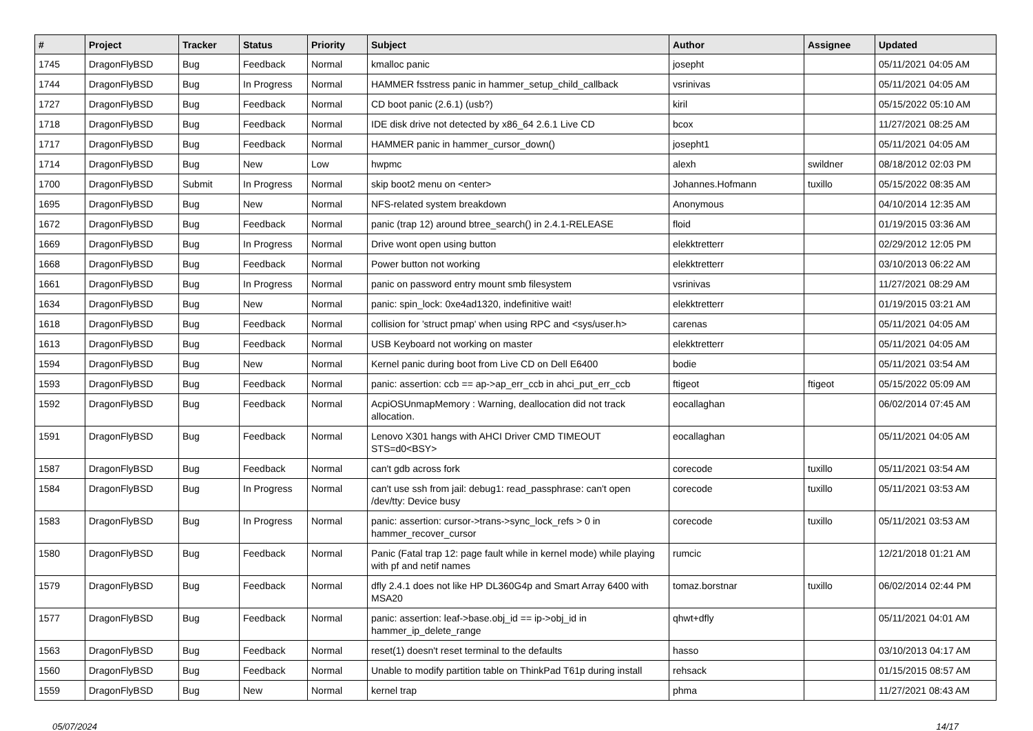| # | Project | Tracker | Status | Priority | Subject | Author | Assignee | Updated |
| --- | --- | --- | --- | --- | --- | --- | --- | --- |
| 1745 | DragonFlyBSD | Bug | Feedback | Normal | kmalloc panic | josepht | | 05/11/2021 04:05 AM |
| 1744 | DragonFlyBSD | Bug | In Progress | Normal | HAMMER fsstress panic in hammer_setup_child_callback | vsrinivas | | 05/11/2021 04:05 AM |
| 1727 | DragonFlyBSD | Bug | Feedback | Normal | CD boot panic (2.6.1) (usb?) | kiril | | 05/15/2022 05:10 AM |
| 1718 | DragonFlyBSD | Bug | Feedback | Normal | IDE disk drive not detected by x86_64 2.6.1 Live CD | bcox | | 11/27/2021 08:25 AM |
| 1717 | DragonFlyBSD | Bug | Feedback | Normal | HAMMER panic in hammer_cursor_down() | josepht1 | | 05/11/2021 04:05 AM |
| 1714 | DragonFlyBSD | Bug | New | Low | hwpmc | alexh | swildner | 08/18/2012 02:03 PM |
| 1700 | DragonFlyBSD | Submit | In Progress | Normal | skip boot2 menu on <enter> | Johannes.Hofmann | tuxillo | 05/15/2022 08:35 AM |
| 1695 | DragonFlyBSD | Bug | New | Normal | NFS-related system breakdown | Anonymous | | 04/10/2014 12:35 AM |
| 1672 | DragonFlyBSD | Bug | Feedback | Normal | panic (trap 12) around btree_search() in 2.4.1-RELEASE | floid | | 01/19/2015 03:36 AM |
| 1669 | DragonFlyBSD | Bug | In Progress | Normal | Drive wont open using button | elekktretterr | | 02/29/2012 12:05 PM |
| 1668 | DragonFlyBSD | Bug | Feedback | Normal | Power button not working | elekktretterr | | 03/10/2013 06:22 AM |
| 1661 | DragonFlyBSD | Bug | In Progress | Normal | panic on password entry mount smb filesystem | vsrinivas | | 11/27/2021 08:29 AM |
| 1634 | DragonFlyBSD | Bug | New | Normal | panic: spin_lock: 0xe4ad1320, indefinitive wait! | elekktretterr | | 01/19/2015 03:21 AM |
| 1618 | DragonFlyBSD | Bug | Feedback | Normal | collision for 'struct pmap' when using RPC and <sys/user.h> | carenas | | 05/11/2021 04:05 AM |
| 1613 | DragonFlyBSD | Bug | Feedback | Normal | USB Keyboard not working on master | elekktretterr | | 05/11/2021 04:05 AM |
| 1594 | DragonFlyBSD | Bug | New | Normal | Kernel panic during boot from Live CD on Dell E6400 | bodie | | 05/11/2021 03:54 AM |
| 1593 | DragonFlyBSD | Bug | Feedback | Normal | panic: assertion: ccb == ap->ap_err_ccb in ahci_put_err_ccb | ftigeot | ftigeot | 05/15/2022 05:09 AM |
| 1592 | DragonFlyBSD | Bug | Feedback | Normal | AcpiOSUnmapMemory : Warning, deallocation did not track allocation. | eocallaghan | | 06/02/2014 07:45 AM |
| 1591 | DragonFlyBSD | Bug | Feedback | Normal | Lenovo X301 hangs with AHCI Driver CMD TIMEOUT STS=d0<BSY> | eocallaghan | | 05/11/2021 04:05 AM |
| 1587 | DragonFlyBSD | Bug | Feedback | Normal | can't gdb across fork | corecode | tuxillo | 05/11/2021 03:54 AM |
| 1584 | DragonFlyBSD | Bug | In Progress | Normal | can't use ssh from jail: debug1: read_passphrase: can't open /dev/tty: Device busy | corecode | tuxillo | 05/11/2021 03:53 AM |
| 1583 | DragonFlyBSD | Bug | In Progress | Normal | panic: assertion: cursor->trans->sync_lock_refs > 0 in hammer_recover_cursor | corecode | tuxillo | 05/11/2021 03:53 AM |
| 1580 | DragonFlyBSD | Bug | Feedback | Normal | Panic (Fatal trap 12: page fault while in kernel mode) while playing with pf and netif names | rumcic | | 12/21/2018 01:21 AM |
| 1579 | DragonFlyBSD | Bug | Feedback | Normal | dfly 2.4.1 does not like HP DL360G4p and Smart Array 6400 with MSA20 | tomaz.borstnar | tuxillo | 06/02/2014 02:44 PM |
| 1577 | DragonFlyBSD | Bug | Feedback | Normal | panic: assertion: leaf->base.obj_id == ip->obj_id in hammer_ip_delete_range | qhwt+dfly | | 05/11/2021 04:01 AM |
| 1563 | DragonFlyBSD | Bug | Feedback | Normal | reset(1) doesn't reset terminal to the defaults | hasso | | 03/10/2013 04:17 AM |
| 1560 | DragonFlyBSD | Bug | Feedback | Normal | Unable to modify partition table on ThinkPad T61p during install | rehsack | | 01/15/2015 08:57 AM |
| 1559 | DragonFlyBSD | Bug | New | Normal | kernel trap | phma | | 11/27/2021 08:43 AM |
05/07/2024 14/17